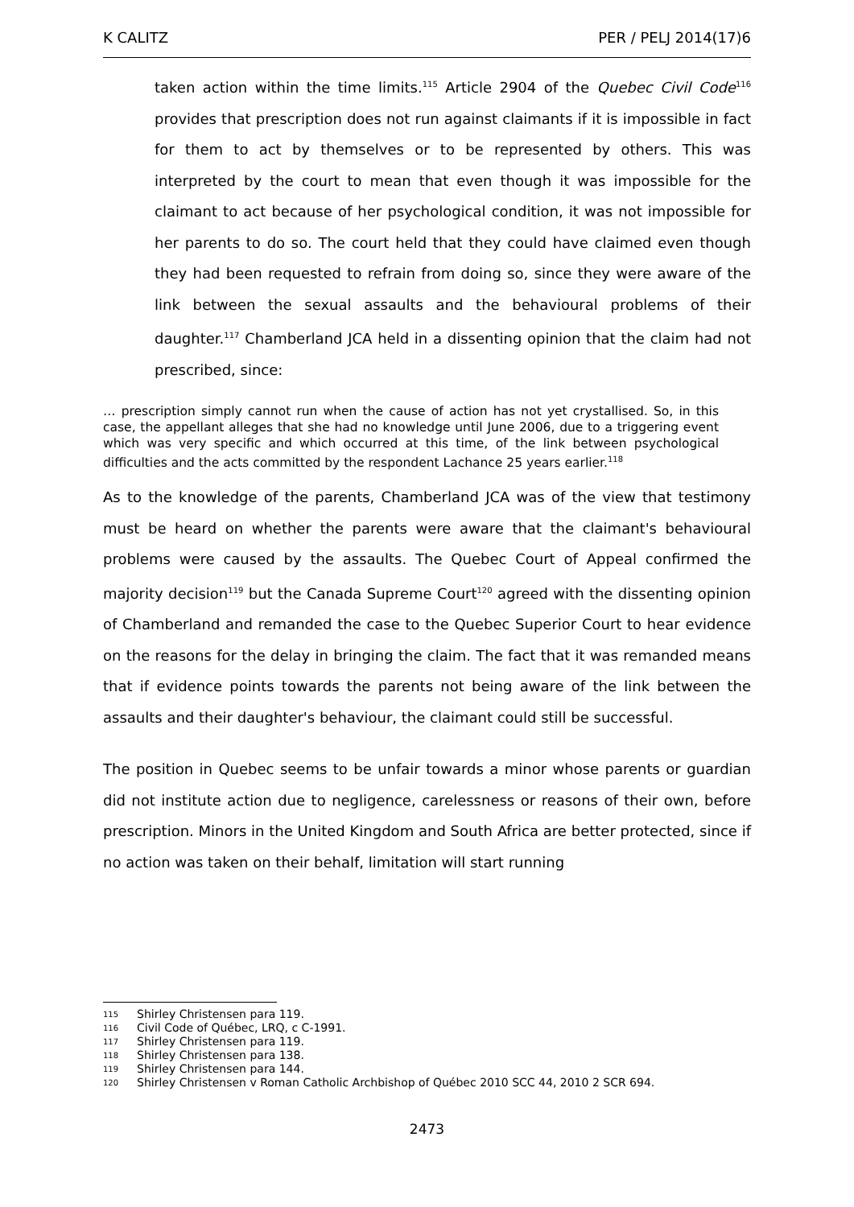K CALITZ PER / PELJ 2014(17)6
taken action within the time limits.<sup>115</sup> Article 2904 of the Quebec Civil Code<sup>116</sup> provides that prescription does not run against claimants if it is impossible in fact for them to act by themselves or to be represented by others. This was interpreted by the court to mean that even though it was impossible for the claimant to act because of her psychological condition, it was not impossible for her parents to do so. The court held that they could have claimed even though they had been requested to refrain from doing so, since they were aware of the link between the sexual assaults and the behavioural problems of their daughter.<sup>117</sup> Chamberland JCA held in a dissenting opinion that the claim had not prescribed, since:
… prescription simply cannot run when the cause of action has not yet crystallised. So, in this case, the appellant alleges that she had no knowledge until June 2006, due to a triggering event which was very specific and which occurred at this time, of the link between psychological difficulties and the acts committed by the respondent Lachance 25 years earlier.<sup>118</sup>
As to the knowledge of the parents, Chamberland JCA was of the view that testimony must be heard on whether the parents were aware that the claimant's behavioural problems were caused by the assaults. The Quebec Court of Appeal confirmed the majority decision<sup>119</sup> but the Canada Supreme Court<sup>120</sup> agreed with the dissenting opinion of Chamberland and remanded the case to the Quebec Superior Court to hear evidence on the reasons for the delay in bringing the claim. The fact that it was remanded means that if evidence points towards the parents not being aware of the link between the assaults and their daughter's behaviour, the claimant could still be successful.
The position in Quebec seems to be unfair towards a minor whose parents or guardian did not institute action due to negligence, carelessness or reasons of their own, before prescription. Minors in the United Kingdom and South Africa are better protected, since if no action was taken on their behalf, limitation will start running
115 Shirley Christensen para 119.
116 Civil Code of Québec, LRQ, c C-1991.
117 Shirley Christensen para 119.
118 Shirley Christensen para 138.
119 Shirley Christensen para 144.
120 Shirley Christensen v Roman Catholic Archbishop of Québec 2010 SCC 44, 2010 2 SCR 694.
2473